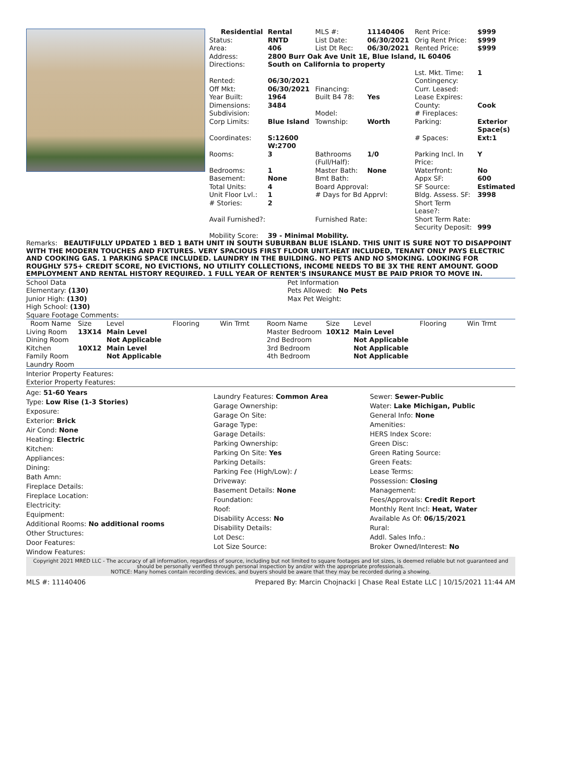| Residential | Rental | MLS #: | 11140406 | Rent Price: | $999 |
| Status: | RNTD | List Date: | 06/30/2021 | Orig Rent Price: | $999 |
| Area: | 406 | List Dt Rec: | 06/30/2021 | Rented Price: | $999 |
| Address: | 2800 Burr Oak Ave Unit 1E, Blue Island, IL 60406 | | | | |
| Directions: | South on California to property | | | | |
| | | | | Lst. Mkt. Time: | 1 |
| Rented: | 06/30/2021 | | | Contingency: | |
| Off Mkt: | 06/30/2021 | Financing: | | Curr. Leased: | |
| Year Built: | 1964 | Built B4 78: | Yes | Lease Expires: | |
| Dimensions: | 3484 | | | County: | Cook |
| Subdivision: | | Model: | | # Fireplaces: | |
| Corp Limits: | Blue Island | Township: | Worth | Parking: | Exterior Space(s) |
| Coordinates: | S:12600 W:2700 | | | # Spaces: | Ext:1 |
| Rooms: | 3 | Bathrooms (Full/Half): | 1/0 | Parking Incl. In Price: | Y |
| Bedrooms: | 1 | Master Bath: | None | Waterfront: | No |
| Basement: | None | Bmt Bath: | | Appx SF: | 600 |
| Total Units: | 4 | Board Approval: | | SF Source: | Estimated |
| Unit Floor Lvl.: | 1 | # Days for Bd Apprvl: | | Bldg. Assess. SF: | 3998 |
| # Stories: | 2 | | | Short Term Lease?: | |
| Avail Furnished?: | | Furnished Rate: | | Short Term Rate: | |
| | | | | Security Deposit: | 999 |
| Mobility Score: | 39 - Minimal Mobility. | | | | |
Remarks: BEAUTIFULLY UPDATED 1 BED 1 BATH UNIT IN SOUTH SUBURBAN BLUE ISLAND. THIS UNIT IS SURE NOT TO DISAPPOINT WITH THE MODERN TOUCHES AND FIXTURES. VERY SPACIOUS FIRST FLOOR UNIT.HEAT INCLUDED, TENANT ONLY PAYS ELECTRIC AND COOKING GAS. 1 PARKING SPACE INCLUDED. LAUNDRY IN THE BUILDING. NO PETS AND NO SMOKING. LOOKING FOR ROUGHLY 575+ CREDIT SCORE, NO EVICTIONS, NO UTILITY COLLECTIONS, INCOME NEEDS TO BE 3X THE RENT AMOUNT. GOOD EMPLOYMENT AND RENTAL HISTORY REQUIRED. 1 FULL YEAR OF RENTER'S INSURANCE MUST BE PAID PRIOR TO MOVE IN.
School Data
Elementary: (130)
Junior High: (130)
High School: (130)
Square Footage Comments:
Pet Information
Pets Allowed: No Pets
Max Pet Weight:
| Room Name | Size | Level | Flooring | Win Trmt | Room Name | Size | Level | Flooring | Win Trmt |
| --- | --- | --- | --- | --- | --- | --- | --- | --- | --- |
| Living Room | 13X14 | Main Level | | | Master Bedroom | 10X12 | Main Level | | |
| Dining Room | | Not Applicable | | | 2nd Bedroom | | Not Applicable | | |
| Kitchen | 10X12 | Main Level | | | 3rd Bedroom | | Not Applicable | | |
| Family Room | | Not Applicable | | | 4th Bedroom | | Not Applicable | | |
| Laundry Room | | | | | | | | | |
Interior Property Features:
Exterior Property Features:
Age: 51-60 Years
Type: Low Rise (1-3 Stories)
Exposure:
Exterior: Brick
Air Cond: None
Heating: Electric
Kitchen:
Appliances:
Dining:
Bath Amn:
Fireplace Details:
Fireplace Location:
Electricity:
Equipment:
Additional Rooms: No additional rooms
Other Structures:
Door Features:
Window Features:
Laundry Features: Common Area
Garage Ownership:
Garage On Site:
Garage Type:
Garage Details:
Parking Ownership:
Parking On Site: Yes
Parking Details:
Parking Fee (High/Low): /
Driveway:
Basement Details: None
Foundation:
Roof:
Disability Access: No
Disability Details:
Lot Desc:
Lot Size Source:
Sewer: Sewer-Public
Water: Lake Michigan, Public
General Info: None
Amenities:
HERS Index Score:
Green Disc:
Green Rating Source:
Green Feats:
Lease Terms:
Possession: Closing
Management:
Fees/Approvals: Credit Report
Monthly Rent Incl: Heat, Water
Available As Of: 06/15/2021
Rural:
Addl. Sales Info.:
Broker Owned/Interest: No
Copyright 2021 MRED LLC - The accuracy of all information, regardless of source, including but not limited to square footages and lot sizes, is deemed reliable but not guaranteed and should be personally verified through personal inspection by and/or with the appropriate professionals.
NOTICE: Many homes contain recording devices, and buyers should be aware that they may be recorded during a showing.
MLS #: 11140406 Prepared By: Marcin Chojnacki | Chase Real Estate LLC | 10/15/2021 11:44 AM